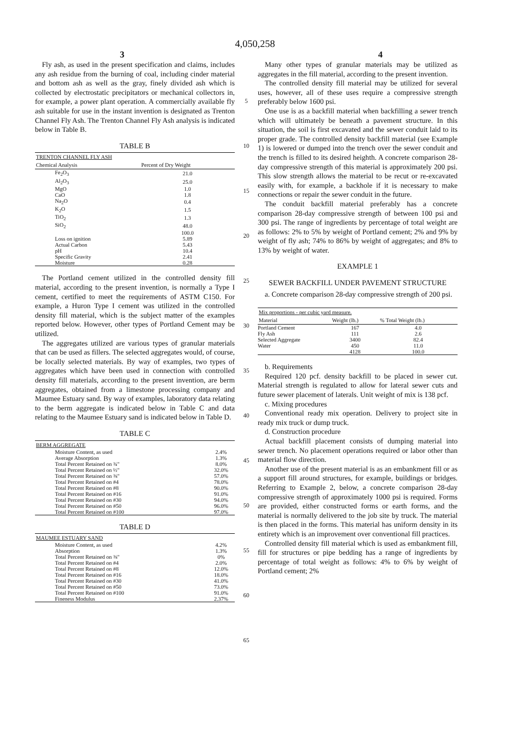4,050,258
3 4
Fly ash, as used in the present specification and claims, includes any ash residue from the burning of coal, including cinder material and bottom ash as well as the gray, finely divided ash which is collected by electrostatic precipitators or mechanical collectors in, for example, a power plant operation. A commercially available fly ash suitable for use in the instant invention is designated as Trenton Channel Fly Ash. The Trenton Channel Fly Ash analysis is indicated below in Table B.
TABLE B
| TRENTON CHANNEL FLY ASH | |
| --- | --- |
| Chemical Analysis | Percent of Dry Weight |
| Fe<sub>2</sub>O<sub>3</sub> | 21.0 |
| Al<sub>2</sub>O<sub>3</sub> | 25.0 |
| MgO | 1.0 |
| CaO | 1.8 |
| Na<sub>2</sub>O | 0.4 |
| K<sub>2</sub>O | 1.5 |
| TiO<sub>2</sub> | 1.3 |
| SiO<sub>2</sub> | 48.0 |
| | 100.0 |
| Loss on ignition | 5.89 |
| Actual Carbon | 5.43 |
| pH | 10.4 |
| Specific Gravity | 2.41 |
| Moisture | 0.28 |
The Portland cement utilized in the controlled density fill material, according to the present invention, is normally a Type I cement, certified to meet the requirements of ASTM C150. For example, a Huron Type I cement was utilized in the controlled density fill material, which is the subject matter of the examples reported below. However, other types of Portland Cement may be utilized.
The aggregates utilized are various types of granular materials that can be used as fillers. The selected aggregates would, of course, be locally selected materials. By way of examples, two types of aggregates which have been used in connection with controlled density fill materials, according to the present invention, are berm aggregates, obtained from a limestone processing company and Maumee Estuary sand. By way of examples, laboratory data relating to the berm aggregate is indicated below in Table C and data relating to the Maumee Estuary sand is indicated below in Table D.
TABLE C
| BERM AGGREGATE | |
| --- | --- |
| Moisture Content, as used | 2.4% |
| Average Absorption | 1.3% |
| Total Percent Retained on ¾" | 8.0% |
| Total Percent Retained on ½" | 32.0% |
| Total Percent Retained on ⅜" | 57.0% |
| Total Percent Retained on #4 | 78.0% |
| Total Percent Retained on #8 | 90.0% |
| Total Percent Retained on #16 | 91.0% |
| Total Percent Retained on #30 | 94.0% |
| Total Percent Retained on #50 | 96.0% |
| Total Percent Retained on #100 | 97.0% |
TABLE D
| MAUMEE ESTUARY SAND | |
| --- | --- |
| Moisture Content, as used | 4.2% |
| Absorption | 1.3% |
| Total Percent Retained on ⅜" | 0% |
| Total Percent Retained on #4 | 2.0% |
| Total Percent Retained on #8 | 12.0% |
| Total Percent Retained on #16 | 18.0% |
| Total Percent Retained on #30 | 41.0% |
| Total Percent Retained on #50 | 73.0% |
| Total Percent Retained on #100 | 91.0% |
| Fineness Modulus | 2.37% |
5
10
15
20
25
30
35
40
45
50
55
60
65
Many other types of granular materials may be utilized as aggregates in the fill material, according to the present invention.
The controlled density fill material may be utilized for several uses, however, all of these uses require a compressive strength preferably below 1600 psi.
One use is as a backfill material when backfilling a sewer trench which will ultimately be beneath a pavement structure. In this situation, the soil is first excavated and the sewer conduit laid to its proper grade. The controlled density backfill material (see Example 1) is lowered or dumped into the trench over the sewer conduit and the trench is filled to its desired heighth. A concrete comparison 28-day compressive strength of this material is approximately 200 psi. This slow strength allows the material to be recut or re-excavated easily with, for example, a backhole if it is necessary to make connections or repair the sewer conduit in the future.
The conduit backfill material preferably has a concrete comparison 28-day compressive strength of between 100 psi and 300 psi. The range of ingredients by percentage of total weight are as follows: 2% to 5% by weight of Portland cement; 2% and 9% by weight of fly ash; 74% to 86% by weight of aggregates; and 8% to 13% by weight of water.
EXAMPLE 1
SEWER BACKFILL UNDER PAVEMENT STRUCTURE
a. Concrete comparison 28-day compressive strength of 200 psi.
| Mix proportions - per cubic yard measure. | | |
| --- | --- | --- |
| Material | Weight (lb.) | % Total Weight (lb.) |
| Portland Cement | 167 | 4.0 |
| Fly Ash | 111 | 2.6 |
| Selected Aggregate | 3400 | 82.4 |
| Water | 450 | 11.0 |
| | 4128 | 100.0 |
b. Requirements
Required 120 pcf. density backfill to be placed in sewer cut. Material strength is regulated to allow for lateral sewer cuts and future sewer placement of laterals. Unit weight of mix is 138 pcf.
c. Mixing procedures
Conventional ready mix operation. Delivery to project site in ready mix truck or dump truck.
d. Construction procedure
Actual backfill placement consists of dumping material into sewer trench. No placement operations required or labor other than material flow direction.
Another use of the present material is as an embankment fill or as a support fill around structures, for example, buildings or bridges. Referring to Example 2, below, a concrete comparison 28-day compressive strength of approximately 1000 psi is required. Forms are provided, either constructed forms or earth forms, and the material is normally delivered to the job site by truck. The material is then placed in the forms. This material has uniform density in its entirety which is an improvement over conventional fill practices.
Controlled density fill material which is used as embankment fill, fill for structures or pipe bedding has a range of ingredients by percentage of total weight as follows: 4% to 6% by weight of Portland cement; 2%